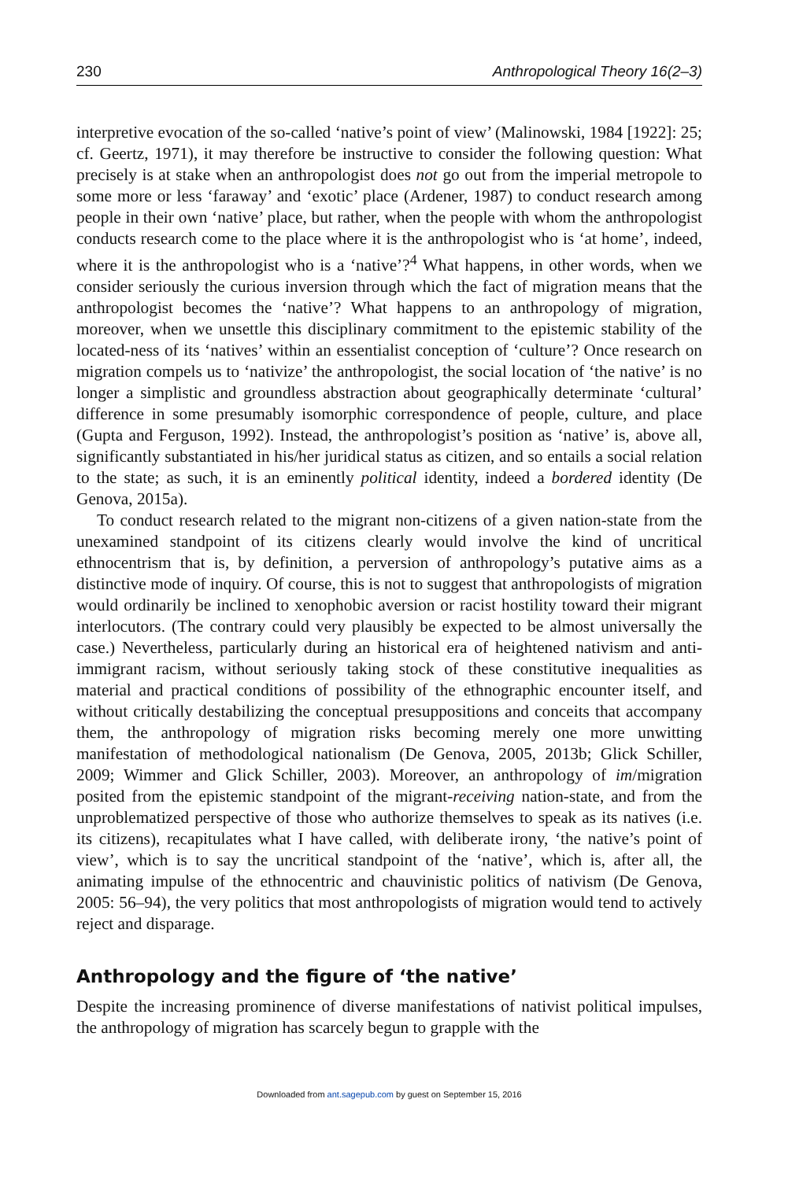230 Anthropological Theory 16(2–3)
interpretive evocation of the so-called ‘native’s point of view’ (Malinowski, 1984 [1922]: 25; cf. Geertz, 1971), it may therefore be instructive to consider the following question: What precisely is at stake when an anthropologist does not go out from the imperial metropole to some more or less ‘faraway’ and ‘exotic’ place (Ardener, 1987) to conduct research among people in their own ‘native’ place, but rather, when the people with whom the anthropologist conducts research come to the place where it is the anthropologist who is ‘at home’, indeed, where it is the anthropologist who is a ‘native’?<sup>4</sup> What happens, in other words, when we consider seriously the curious inversion through which the fact of migration means that the anthropologist becomes the ‘native’? What happens to an anthropology of migration, moreover, when we unsettle this disciplinary commitment to the epistemic stability of the located-ness of its ‘natives’ within an essentialist conception of ‘culture’? Once research on migration compels us to ‘nativize’ the anthropologist, the social location of ‘the native’ is no longer a simplistic and groundless abstraction about geographically determinate ‘cultural’ difference in some presumably isomorphic correspondence of people, culture, and place (Gupta and Ferguson, 1992). Instead, the anthropologist’s position as ‘native’ is, above all, significantly substantiated in his/her juridical status as citizen, and so entails a social relation to the state; as such, it is an eminently political identity, indeed a bordered identity (De Genova, 2015a).
To conduct research related to the migrant non-citizens of a given nation-state from the unexamined standpoint of its citizens clearly would involve the kind of uncritical ethnocentrism that is, by definition, a perversion of anthropology’s putative aims as a distinctive mode of inquiry. Of course, this is not to suggest that anthropologists of migration would ordinarily be inclined to xenophobic aversion or racist hostility toward their migrant interlocutors. (The contrary could very plausibly be expected to be almost universally the case.) Nevertheless, particularly during an historical era of heightened nativism and anti-immigrant racism, without seriously taking stock of these constitutive inequalities as material and practical conditions of possibility of the ethnographic encounter itself, and without critically destabilizing the conceptual presuppositions and conceits that accompany them, the anthropology of migration risks becoming merely one more unwitting manifestation of methodological nationalism (De Genova, 2005, 2013b; Glick Schiller, 2009; Wimmer and Glick Schiller, 2003). Moreover, an anthropology of im/migration posited from the epistemic standpoint of the migrant-receiving nation-state, and from the unproblematized perspective of those who authorize themselves to speak as its natives (i.e. its citizens), recapitulates what I have called, with deliberate irony, ‘the native’s point of view’, which is to say the uncritical standpoint of the ‘native’, which is, after all, the animating impulse of the ethnocentric and chauvinistic politics of nativism (De Genova, 2005: 56–94), the very politics that most anthropologists of migration would tend to actively reject and disparage.
Anthropology and the figure of ‘the native’
Despite the increasing prominence of diverse manifestations of nativist political impulses, the anthropology of migration has scarcely begun to grapple with the
Downloaded from ant.sagepub.com by guest on September 15, 2016